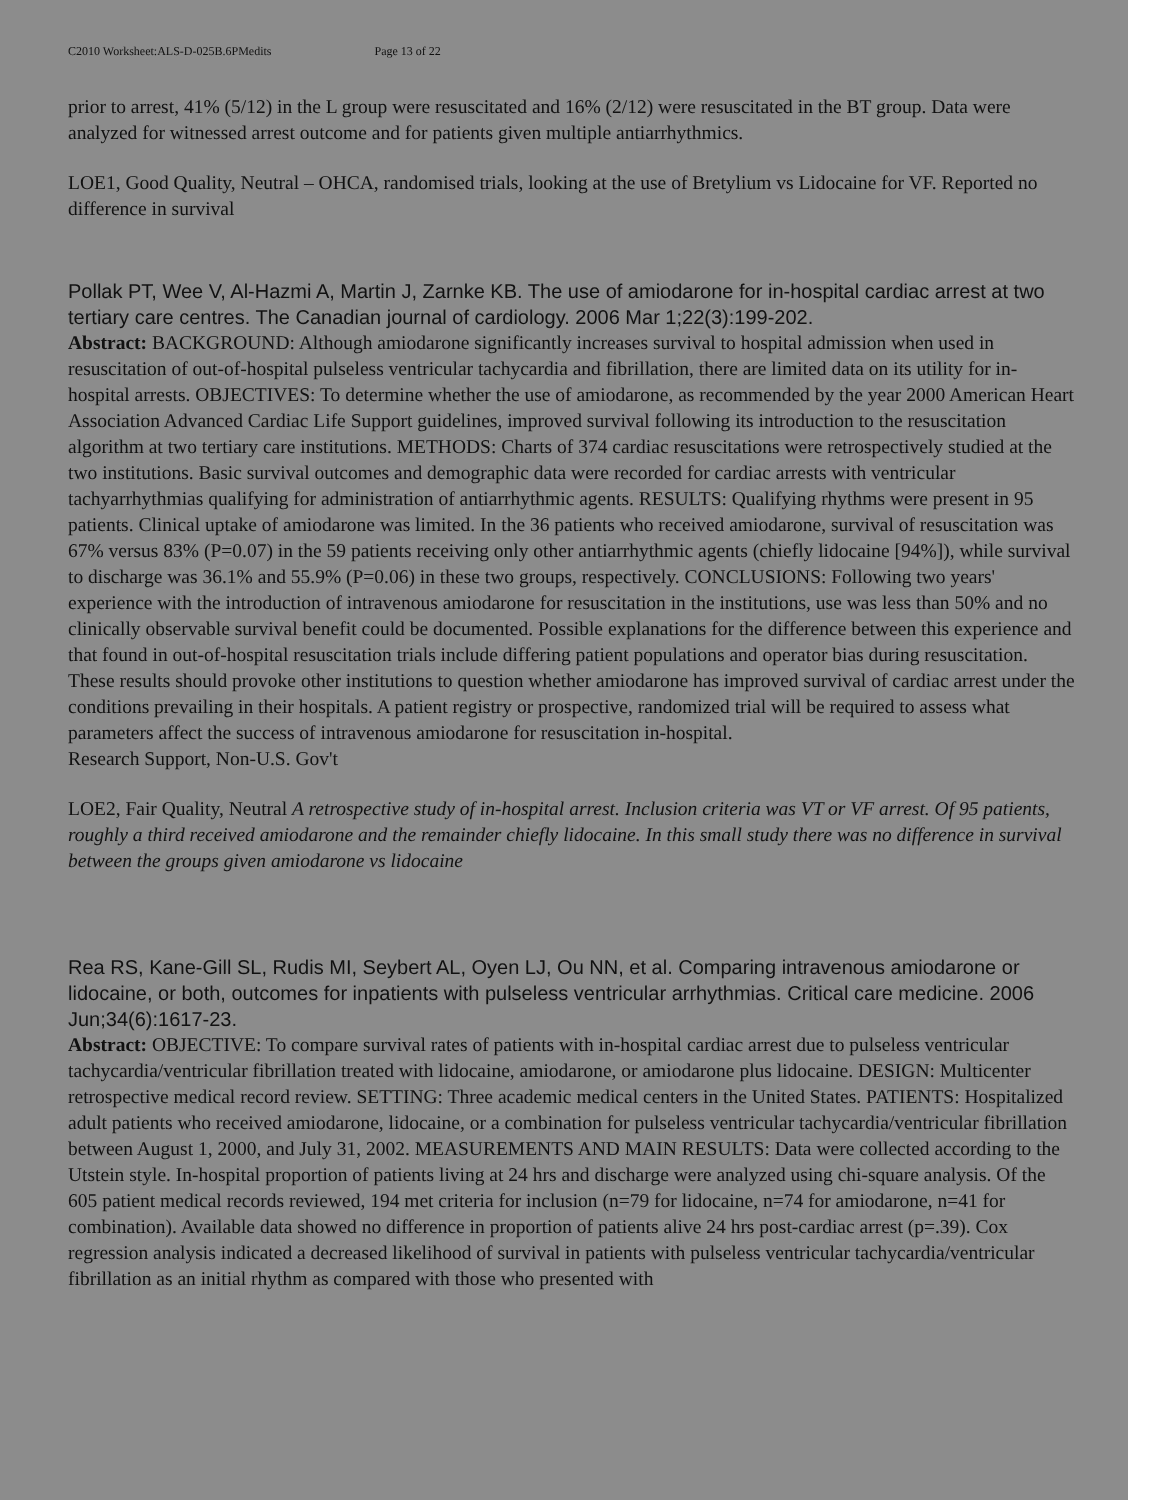C2010 Worksheet:ALS-D-025B.6PMedits Page 13 of 22
prior to arrest, 41% (5/12) in the L group were resuscitated and 16% (2/12) were resuscitated in the BT group. Data were analyzed for witnessed arrest outcome and for patients given multiple antiarrhythmics.
LOE1, Good Quality, Neutral – OHCA, randomised trials, looking at the use of Bretylium vs Lidocaine for VF. Reported no difference in survival
Pollak PT, Wee V, Al-Hazmi A, Martin J, Zarnke KB. The use of amiodarone for in-hospital cardiac arrest at two tertiary care centres. The Canadian journal of cardiology. 2006 Mar 1;22(3):199-202.
Abstract: BACKGROUND: Although amiodarone significantly increases survival to hospital admission when used in resuscitation of out-of-hospital pulseless ventricular tachycardia and fibrillation, there are limited data on its utility for in-hospital arrests. OBJECTIVES: To determine whether the use of amiodarone, as recommended by the year 2000 American Heart Association Advanced Cardiac Life Support guidelines, improved survival following its introduction to the resuscitation algorithm at two tertiary care institutions. METHODS: Charts of 374 cardiac resuscitations were retrospectively studied at the two institutions. Basic survival outcomes and demographic data were recorded for cardiac arrests with ventricular tachyarrhythmias qualifying for administration of antiarrhythmic agents. RESULTS: Qualifying rhythms were present in 95 patients. Clinical uptake of amiodarone was limited. In the 36 patients who received amiodarone, survival of resuscitation was 67% versus 83% (P=0.07) in the 59 patients receiving only other antiarrhythmic agents (chiefly lidocaine [94%]), while survival to discharge was 36.1% and 55.9% (P=0.06) in these two groups, respectively. CONCLUSIONS: Following two years' experience with the introduction of intravenous amiodarone for resuscitation in the institutions, use was less than 50% and no clinically observable survival benefit could be documented. Possible explanations for the difference between this experience and that found in out-of-hospital resuscitation trials include differing patient populations and operator bias during resuscitation. These results should provoke other institutions to question whether amiodarone has improved survival of cardiac arrest under the conditions prevailing in their hospitals. A patient registry or prospective, randomized trial will be required to assess what parameters affect the success of intravenous amiodarone for resuscitation in-hospital.
Research Support, Non-U.S. Gov't
LOE2, Fair Quality, Neutral A retrospective study of in-hospital arrest. Inclusion criteria was VT or VF arrest. Of 95 patients, roughly a third received amiodarone and the remainder chiefly lidocaine. In this small study there was no difference in survival between the groups given amiodarone vs lidocaine
Rea RS, Kane-Gill SL, Rudis MI, Seybert AL, Oyen LJ, Ou NN, et al. Comparing intravenous amiodarone or lidocaine, or both, outcomes for inpatients with pulseless ventricular arrhythmias. Critical care medicine. 2006 Jun;34(6):1617-23.
Abstract: OBJECTIVE: To compare survival rates of patients with in-hospital cardiac arrest due to pulseless ventricular tachycardia/ventricular fibrillation treated with lidocaine, amiodarone, or amiodarone plus lidocaine. DESIGN: Multicenter retrospective medical record review. SETTING: Three academic medical centers in the United States. PATIENTS: Hospitalized adult patients who received amiodarone, lidocaine, or a combination for pulseless ventricular tachycardia/ventricular fibrillation between August 1, 2000, and July 31, 2002. MEASUREMENTS AND MAIN RESULTS: Data were collected according to the Utstein style. In-hospital proportion of patients living at 24 hrs and discharge were analyzed using chi-square analysis. Of the 605 patient medical records reviewed, 194 met criteria for inclusion (n=79 for lidocaine, n=74 for amiodarone, n=41 for combination). Available data showed no difference in proportion of patients alive 24 hrs post-cardiac arrest (p=.39). Cox regression analysis indicated a decreased likelihood of survival in patients with pulseless ventricular tachycardia/ventricular fibrillation as an initial rhythm as compared with those who presented with